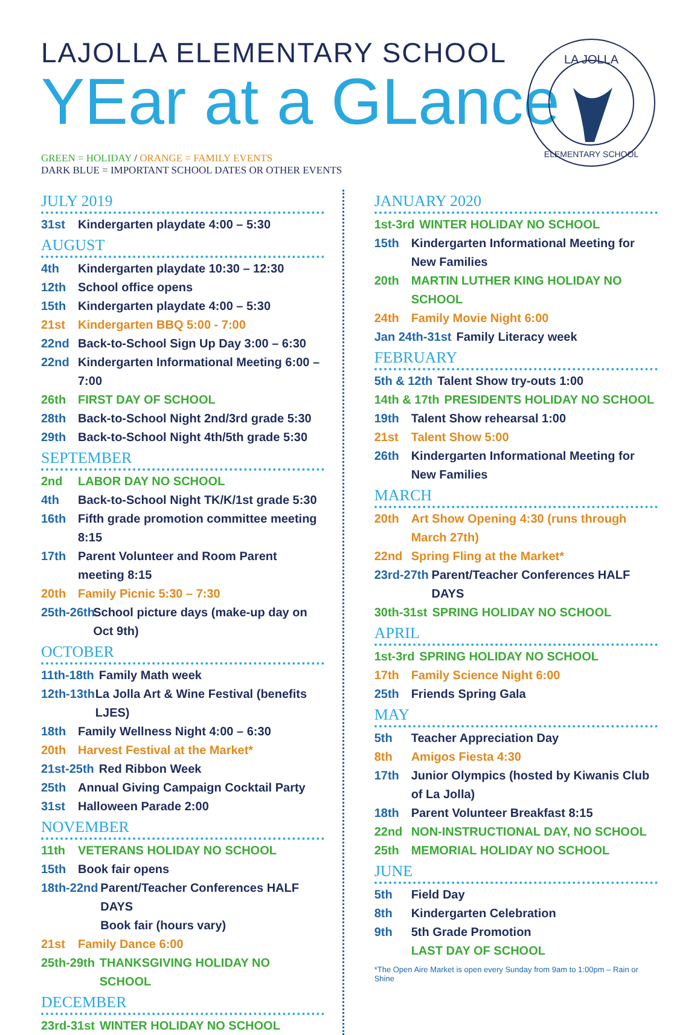LAJOLLA ELEMENTARY SCHOOL
YEar at a GLance
LA JOLLA
ELEMENTARY SCHOOL
GREEN = HOLIDAY / ORANGE = FAMILY EVENTS
DARK BLUE = IMPORTANT SCHOOL DATES OR OTHER EVENTS
JULY 2019
31st Kindergarten playdate 4:00 – 5:30
AUGUST
4th Kindergarten playdate 10:30 – 12:30
12th School office opens
15th Kindergarten playdate 4:00 – 5:30
21st Kindergarten BBQ 5:00 - 7:00
22nd Back-to-School Sign Up Day 3:00 – 6:30
22nd Kindergarten Informational Meeting 6:00 – 7:00
26th FIRST DAY OF SCHOOL
28th Back-to-School Night 2nd/3rd grade 5:30
29th Back-to-School Night 4th/5th grade 5:30
SEPTEMBER
2nd LABOR DAY NO SCHOOL
4th Back-to-School Night TK/K/1st grade 5:30
16th Fifth grade promotion committee meeting 8:15
17th Parent Volunteer and Room Parent meeting 8:15
20th Family Picnic 5:30 – 7:30
25th-26th School picture days (make-up day on Oct 9th)
OCTOBER
11th-18th Family Math week
12th-13th La Jolla Art & Wine Festival (benefits LJES)
18th Family Wellness Night 4:00 – 6:30
20th Harvest Festival at the Market*
21st-25th Red Ribbon Week
25th Annual Giving Campaign Cocktail Party
31st Halloween Parade 2:00
NOVEMBER
11th VETERANS HOLIDAY NO SCHOOL
15th Book fair opens
18th-22nd Parent/Teacher Conferences HALF DAYS
Book fair (hours vary)
21st Family Dance 6:00
25th-29th THANKSGIVING HOLIDAY NO SCHOOL
DECEMBER
23rd-31st WINTER HOLIDAY NO SCHOOL
JANUARY 2020
1st-3rd WINTER HOLIDAY NO SCHOOL
15th Kindergarten Informational Meeting for New Families
20th MARTIN LUTHER KING HOLIDAY NO SCHOOL
24th Family Movie Night 6:00
Jan 24th-31st Family Literacy week
FEBRUARY
5th & 12th Talent Show try-outs 1:00
14th & 17th PRESIDENTS HOLIDAY NO SCHOOL
19th Talent Show rehearsal 1:00
21st Talent Show 5:00
26th Kindergarten Informational Meeting for New Families
MARCH
20th Art Show Opening 4:30 (runs through March 27th)
22nd Spring Fling at the Market*
23rd-27th Parent/Teacher Conferences HALF DAYS
30th-31st SPRING HOLIDAY NO SCHOOL
APRIL
1st-3rd SPRING HOLIDAY NO SCHOOL
17th Family Science Night 6:00
25th Friends Spring Gala
MAY
5th Teacher Appreciation Day
8th Amigos Fiesta 4:30
17th Junior Olympics (hosted by Kiwanis Club of La Jolla)
18th Parent Volunteer Breakfast 8:15
22nd NON-INSTRUCTIONAL DAY, NO SCHOOL
25th MEMORIAL HOLIDAY NO SCHOOL
JUNE
5th Field Day
8th Kindergarten Celebration
9th 5th Grade Promotion
LAST DAY OF SCHOOL
*The Open Aire Market is open every Sunday from 9am to 1:00pm – Rain or Shine